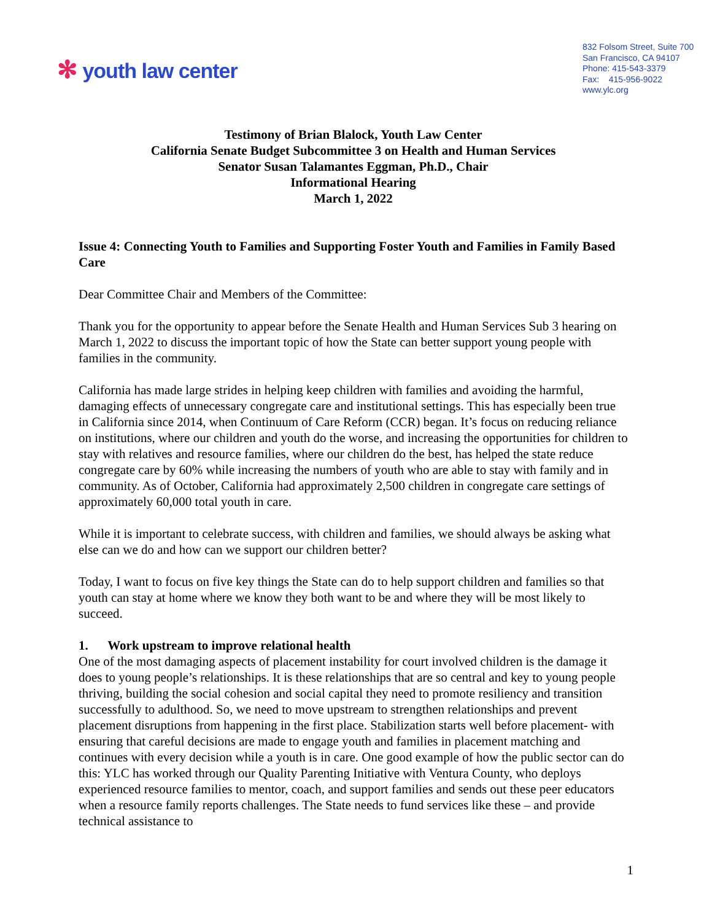✻ youth law center
832 Folsom Street, Suite 700
San Francisco, CA 94107
Phone: 415-543-3379
Fax: 415-956-9022
www.ylc.org
Testimony of Brian Blalock, Youth Law Center
California Senate Budget Subcommittee 3 on Health and Human Services
Senator Susan Talamantes Eggman, Ph.D., Chair
Informational Hearing
March 1, 2022
Issue 4: Connecting Youth to Families and Supporting Foster Youth and Families in Family Based Care
Dear Committee Chair and Members of the Committee:
Thank you for the opportunity to appear before the Senate Health and Human Services Sub 3 hearing on March 1, 2022 to discuss the important topic of how the State can better support young people with families in the community.
California has made large strides in helping keep children with families and avoiding the harmful, damaging effects of unnecessary congregate care and institutional settings. This has especially been true in California since 2014, when Continuum of Care Reform (CCR) began. It’s focus on reducing reliance on institutions, where our children and youth do the worse, and increasing the opportunities for children to stay with relatives and resource families, where our children do the best, has helped the state reduce congregate care by 60% while increasing the numbers of youth who are able to stay with family and in community. As of October, California had approximately 2,500 children in congregate care settings of approximately 60,000 total youth in care.
While it is important to celebrate success, with children and families, we should always be asking what else can we do and how can we support our children better?
Today, I want to focus on five key things the State can do to help support children and families so that youth can stay at home where we know they both want to be and where they will be most likely to succeed.
1. Work upstream to improve relational health
One of the most damaging aspects of placement instability for court involved children is the damage it does to young people’s relationships. It is these relationships that are so central and key to young people thriving, building the social cohesion and social capital they need to promote resiliency and transition successfully to adulthood. So, we need to move upstream to strengthen relationships and prevent placement disruptions from happening in the first place. Stabilization starts well before placement- with ensuring that careful decisions are made to engage youth and families in placement matching and continues with every decision while a youth is in care. One good example of how the public sector can do this: YLC has worked through our Quality Parenting Initiative with Ventura County, who deploys experienced resource families to mentor, coach, and support families and sends out these peer educators when a resource family reports challenges. The State needs to fund services like these – and provide technical assistance to
1